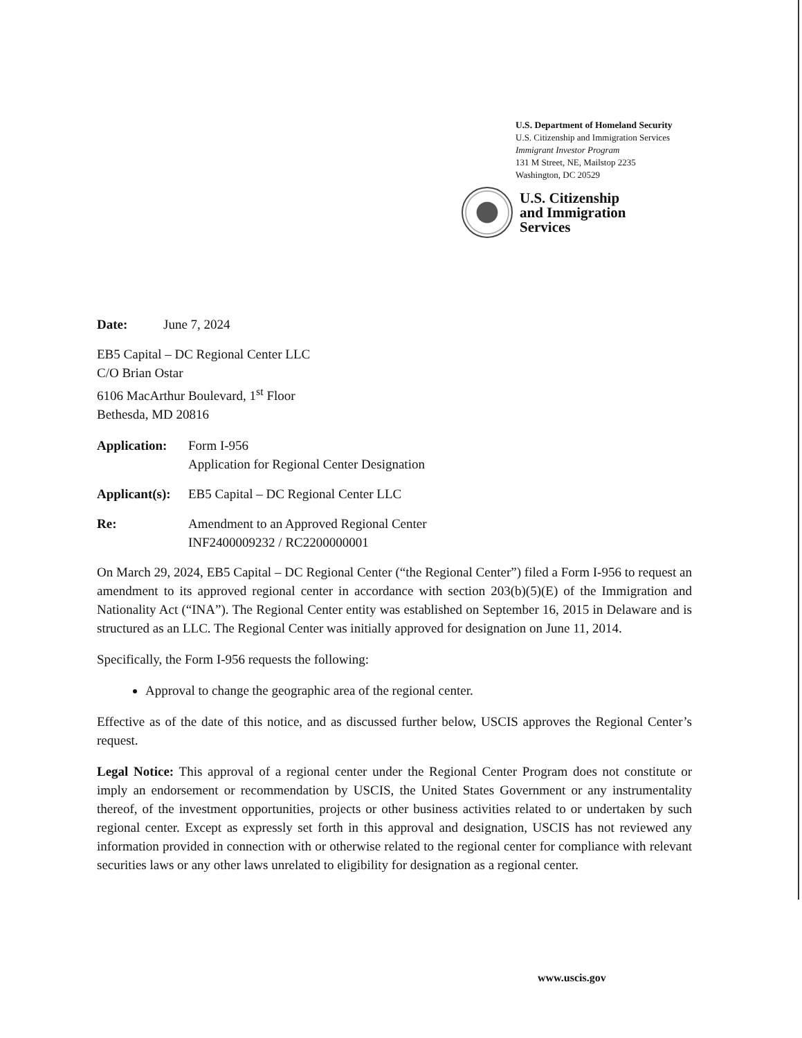U.S. Department of Homeland Security
U.S. Citizenship and Immigration Services
Immigrant Investor Program
131 M Street, NE, Mailstop 2235
Washington, DC 20529
U.S. Citizenship
and Immigration
Services
Date: June 7, 2024
EB5 Capital – DC Regional Center LLC
C/O Brian Ostar
6106 MacArthur Boulevard, 1<sup>st</sup> Floor
Bethesda, MD 20816
Application:
Form I-956
Application for Regional Center Designation
Applicant(s):
EB5 Capital – DC Regional Center LLC
Re: Amendment to an Approved Regional Center
INF2400009232 / RC2200000001
On March 29, 2024, EB5 Capital – DC Regional Center (“the Regional Center”) filed a Form I-956 to request an amendment to its approved regional center in accordance with section 203(b)(5)(E) of the Immigration and Nationality Act (“INA”). The Regional Center entity was established on September 16, 2015 in Delaware and is structured as an LLC. The Regional Center was initially approved for designation on June 11, 2014.
Specifically, the Form I-956 requests the following:
Approval to change the geographic area of the regional center.
Effective as of the date of this notice, and as discussed further below, USCIS approves the Regional Center’s request.
Legal Notice: This approval of a regional center under the Regional Center Program does not constitute or imply an endorsement or recommendation by USCIS, the United States Government or any instrumentality thereof, of the investment opportunities, projects or other business activities related to or undertaken by such regional center. Except as expressly set forth in this approval and designation, USCIS has not reviewed any information provided in connection with or otherwise related to the regional center for compliance with relevant securities laws or any other laws unrelated to eligibility for designation as a regional center.
www.uscis.gov